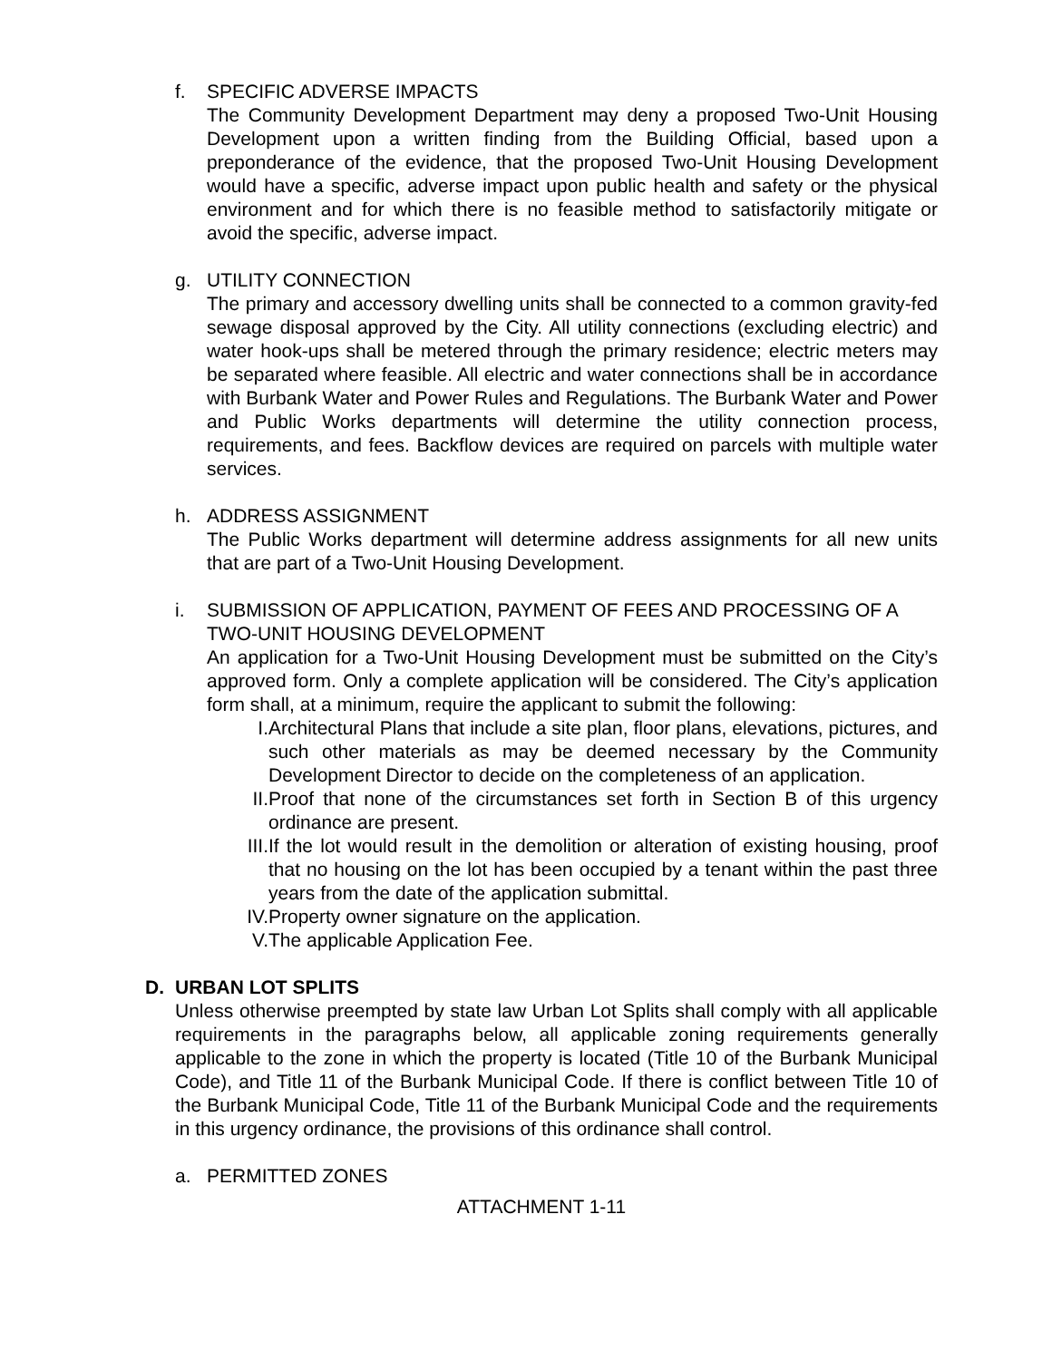f. SPECIFIC ADVERSE IMPACTS
The Community Development Department may deny a proposed Two-Unit Housing Development upon a written finding from the Building Official, based upon a preponderance of the evidence, that the proposed Two-Unit Housing Development would have a specific, adverse impact upon public health and safety or the physical environment and for which there is no feasible method to satisfactorily mitigate or avoid the specific, adverse impact.
g. UTILITY CONNECTION
The primary and accessory dwelling units shall be connected to a common gravity-fed sewage disposal approved by the City. All utility connections (excluding electric) and water hook-ups shall be metered through the primary residence; electric meters may be separated where feasible. All electric and water connections shall be in accordance with Burbank Water and Power Rules and Regulations. The Burbank Water and Power and Public Works departments will determine the utility connection process, requirements, and fees. Backflow devices are required on parcels with multiple water services.
h. ADDRESS ASSIGNMENT
The Public Works department will determine address assignments for all new units that are part of a Two-Unit Housing Development.
i. SUBMISSION OF APPLICATION, PAYMENT OF FEES AND PROCESSING OF A TWO-UNIT HOUSING DEVELOPMENT
An application for a Two-Unit Housing Development must be submitted on the City’s approved form. Only a complete application will be considered. The City’s application form shall, at a minimum, require the applicant to submit the following:
I. Architectural Plans that include a site plan, floor plans, elevations, pictures, and such other materials as may be deemed necessary by the Community Development Director to decide on the completeness of an application.
II. Proof that none of the circumstances set forth in Section B of this urgency ordinance are present.
III. If the lot would result in the demolition or alteration of existing housing, proof that no housing on the lot has been occupied by a tenant within the past three years from the date of the application submittal.
IV. Property owner signature on the application.
V. The applicable Application Fee.
D. URBAN LOT SPLITS
Unless otherwise preempted by state law Urban Lot Splits shall comply with all applicable requirements in the paragraphs below, all applicable zoning requirements generally applicable to the zone in which the property is located (Title 10 of the Burbank Municipal Code), and Title 11 of the Burbank Municipal Code. If there is conflict between Title 10 of the Burbank Municipal Code, Title 11 of the Burbank Municipal Code and the requirements in this urgency ordinance, the provisions of this ordinance shall control.
a. PERMITTED ZONES
ATTACHMENT 1-11